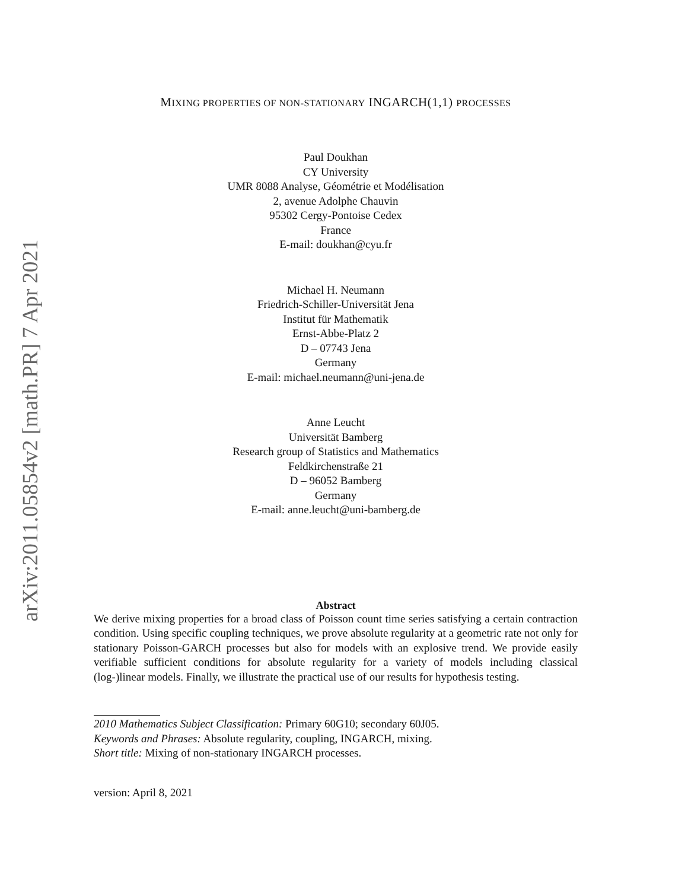arXiv:2011.05854v2 [math.PR] 7 Apr 2021
MIXING PROPERTIES OF NON-STATIONARY INGARCH(1,1) PROCESSES
Paul Doukhan
CY University
UMR 8088 Analyse, Géométrie et Modélisation
2, avenue Adolphe Chauvin
95302 Cergy-Pontoise Cedex
France
E-mail: doukhan@cyu.fr
Michael H. Neumann
Friedrich-Schiller-Universität Jena
Institut für Mathematik
Ernst-Abbe-Platz 2
D – 07743 Jena
Germany
E-mail: michael.neumann@uni-jena.de
Anne Leucht
Universität Bamberg
Research group of Statistics and Mathematics
Feldkirchenstraße 21
D – 96052 Bamberg
Germany
E-mail: anne.leucht@uni-bamberg.de
Abstract
We derive mixing properties for a broad class of Poisson count time series satisfying a certain contraction condition. Using specific coupling techniques, we prove absolute regularity at a geometric rate not only for stationary Poisson-GARCH processes but also for models with an explosive trend. We provide easily verifiable sufficient conditions for absolute regularity for a variety of models including classical (log-)linear models. Finally, we illustrate the practical use of our results for hypothesis testing.
2010 Mathematics Subject Classification: Primary 60G10; secondary 60J05.
Keywords and Phrases: Absolute regularity, coupling, INGARCH, mixing.
Short title: Mixing of non-stationary INGARCH processes.
version: April 8, 2021